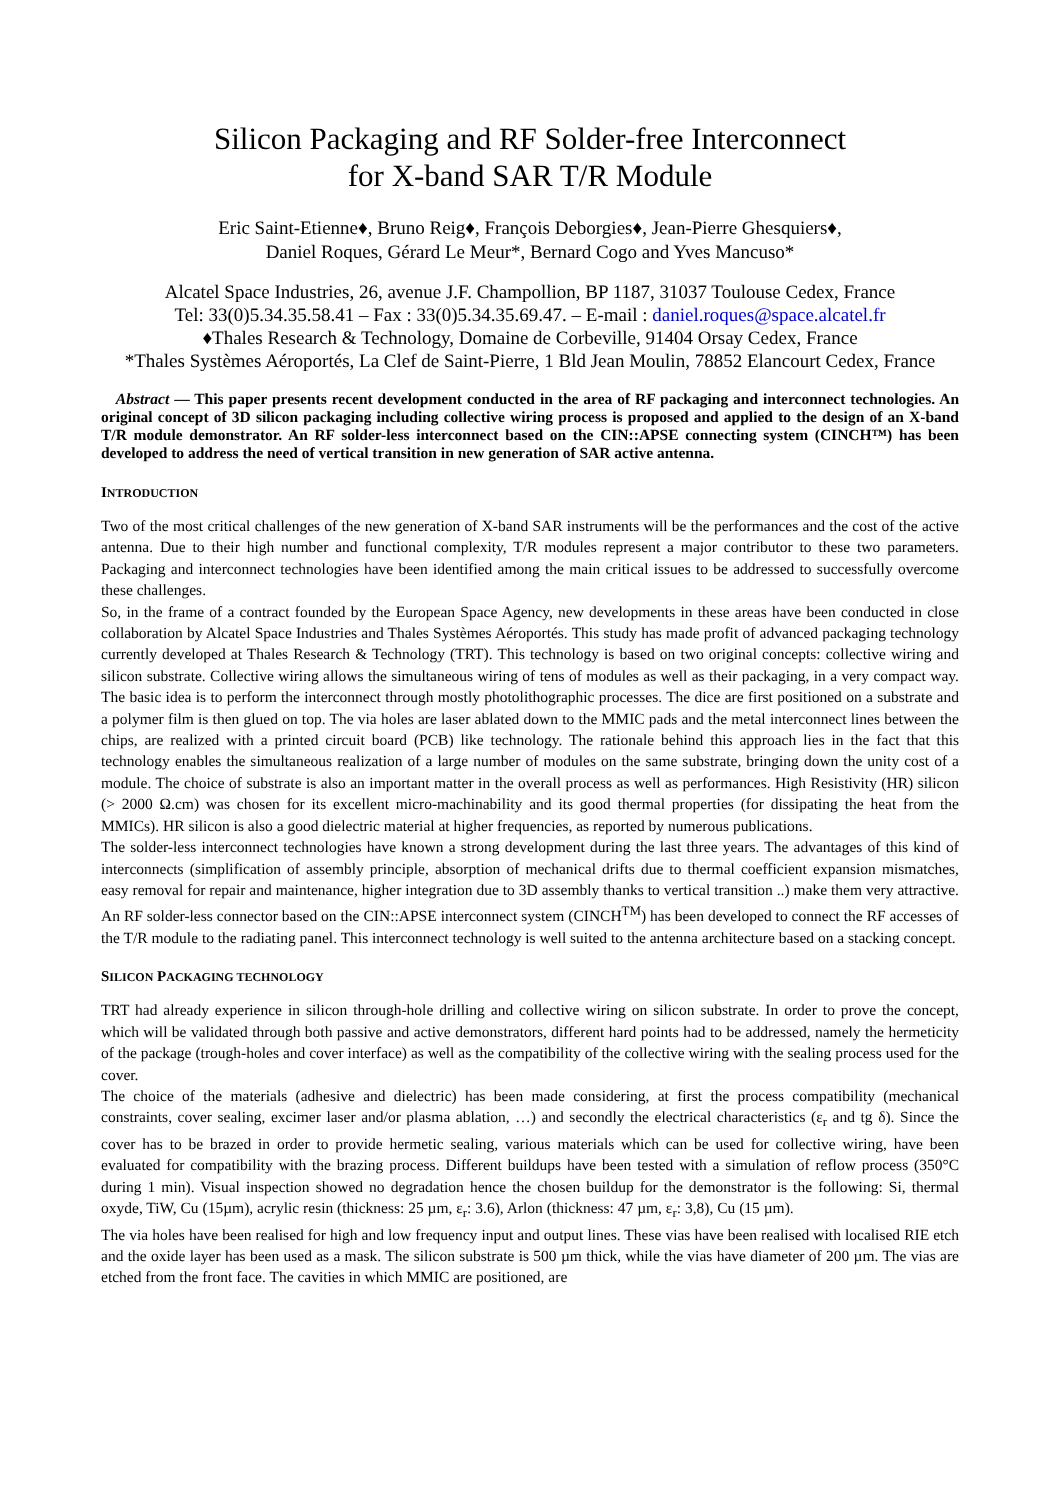Silicon Packaging and RF Solder-free Interconnect
for X-band SAR T/R Module
Eric Saint-Etienne♦, Bruno Reig♦, François Deborgies♦, Jean-Pierre Ghesquiers♦,
Daniel Roques, Gérard Le Meur*, Bernard Cogo and Yves Mancuso*
Alcatel Space Industries, 26, avenue J.F. Champollion, BP 1187, 31037 Toulouse Cedex, France
Tel: 33(0)5.34.35.58.41 – Fax : 33(0)5.34.35.69.47. – E-mail : daniel.roques@space.alcatel.fr
♦Thales Research & Technology, Domaine de Corbeville, 91404 Orsay Cedex, France
*Thales Systèmes Aéroportés, La Clef de Saint-Pierre, 1 Bld Jean Moulin, 78852 Elancourt Cedex, France
Abstract — This paper presents recent development conducted in the area of RF packaging and interconnect technologies. An original concept of 3D silicon packaging including collective wiring process is proposed and applied to the design of an X-band T/R module demonstrator. An RF solder-less interconnect based on the CIN::APSE connecting system (CINCH™) has been developed to address the need of vertical transition in new generation of SAR active antenna.
INTRODUCTION
Two of the most critical challenges of the new generation of X-band SAR instruments will be the performances and the cost of the active antenna. Due to their high number and functional complexity, T/R modules represent a major contributor to these two parameters. Packaging and interconnect technologies have been identified among the main critical issues to be addressed to successfully overcome these challenges.
So, in the frame of a contract founded by the European Space Agency, new developments in these areas have been conducted in close collaboration by Alcatel Space Industries and Thales Systèmes Aéroportés. This study has made profit of advanced packaging technology currently developed at Thales Research & Technology (TRT). This technology is based on two original concepts: collective wiring and silicon substrate. Collective wiring allows the simultaneous wiring of tens of modules as well as their packaging, in a very compact way. The basic idea is to perform the interconnect through mostly photolithographic processes. The dice are first positioned on a substrate and a polymer film is then glued on top. The via holes are laser ablated down to the MMIC pads and the metal interconnect lines between the chips, are realized with a printed circuit board (PCB) like technology. The rationale behind this approach lies in the fact that this technology enables the simultaneous realization of a large number of modules on the same substrate, bringing down the unity cost of a module. The choice of substrate is also an important matter in the overall process as well as performances. High Resistivity (HR) silicon (> 2000 Ω.cm) was chosen for its excellent micro-machinability and its good thermal properties (for dissipating the heat from the MMICs). HR silicon is also a good dielectric material at higher frequencies, as reported by numerous publications.
The solder-less interconnect technologies have known a strong development during the last three years. The advantages of this kind of interconnects (simplification of assembly principle, absorption of mechanical drifts due to thermal coefficient expansion mismatches, easy removal for repair and maintenance, higher integration due to 3D assembly thanks to vertical transition ..) make them very attractive. An RF solder-less connector based on the CIN::APSE interconnect system (CINCH<sup>TM</sup>) has been developed to connect the RF accesses of the T/R module to the radiating panel. This interconnect technology is well suited to the antenna architecture based on a stacking concept.
SILICON PACKAGING TECHNOLOGY
TRT had already experience in silicon through-hole drilling and collective wiring on silicon substrate. In order to prove the concept, which will be validated through both passive and active demonstrators, different hard points had to be addressed, namely the hermeticity of the package (trough-holes and cover interface) as well as the compatibility of the collective wiring with the sealing process used for the cover.
The choice of the materials (adhesive and dielectric) has been made considering, at first the process compatibility (mechanical constraints, cover sealing, excimer laser and/or plasma ablation, …) and secondly the electrical characteristics (ε<sub>r</sub> and tg δ). Since the cover has to be brazed in order to provide hermetic sealing, various materials which can be used for collective wiring, have been evaluated for compatibility with the brazing process. Different buildups have been tested with a simulation of reflow process (350°C during 1 min). Visual inspection showed no degradation hence the chosen buildup for the demonstrator is the following: Si, thermal oxyde, TiW, Cu (15µm), acrylic resin (thickness: 25 µm, ε<sub>r</sub>: 3.6), Arlon (thickness: 47 µm, ε<sub>r</sub>: 3,8), Cu (15 µm).
The via holes have been realised for high and low frequency input and output lines. These vias have been realised with localised RIE etch and the oxide layer has been used as a mask. The silicon substrate is 500 µm thick, while the vias have diameter of 200 µm. The vias are etched from the front face. The cavities in which MMIC are positioned, are